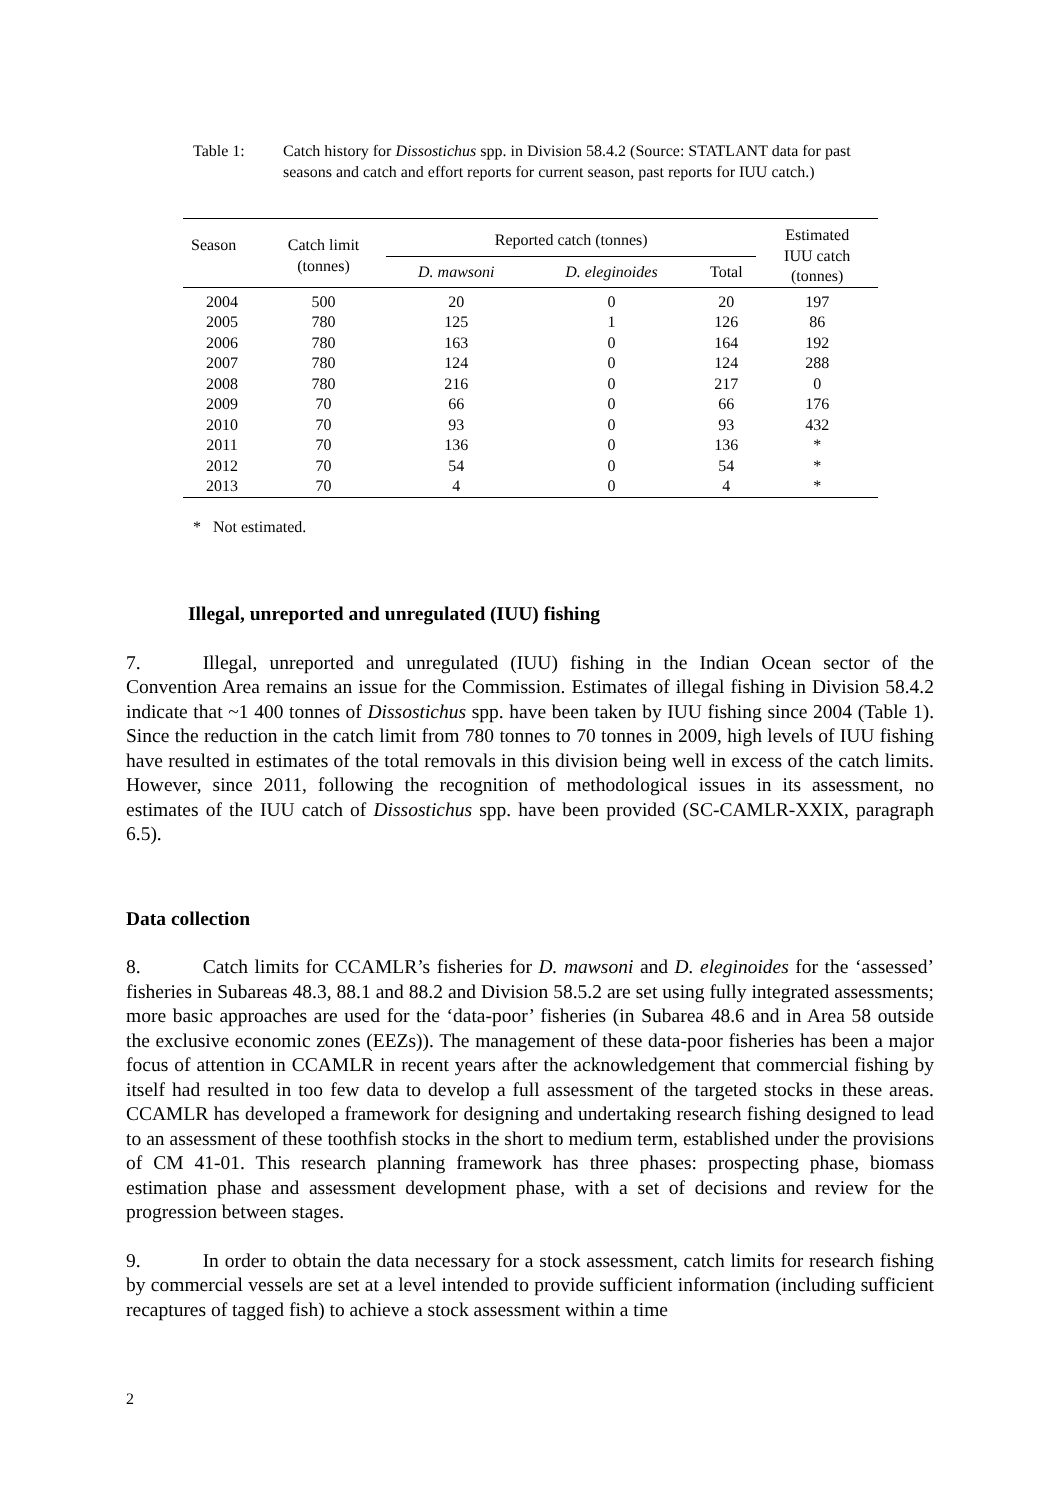Table 1: Catch history for Dissostichus spp. in Division 58.4.2 (Source: STATLANT data for past seasons and catch and effort reports for current season, past reports for IUU catch.)
| Season | Catch limit (tonnes) | Reported catch (tonnes) | | | Estimated IUU catch (tonnes) |
| --- | --- | --- | --- | --- | --- |
| | | D. mawsoni | D. eleginoides | Total | |
| 2004 | 500 | 20 | 0 | 20 | 197 |
| 2005 | 780 | 125 | 1 | 126 | 86 |
| 2006 | 780 | 163 | 0 | 164 | 192 |
| 2007 | 780 | 124 | 0 | 124 | 288 |
| 2008 | 780 | 216 | 0 | 217 | 0 |
| 2009 | 70 | 66 | 0 | 66 | 176 |
| 2010 | 70 | 93 | 0 | 93 | 432 |
| 2011 | 70 | 136 | 0 | 136 | * |
| 2012 | 70 | 54 | 0 | 54 | * |
| 2013 | 70 | 4 | 0 | 4 | * |
* Not estimated.
Illegal, unreported and unregulated (IUU) fishing
7. Illegal, unreported and unregulated (IUU) fishing in the Indian Ocean sector of the Convention Area remains an issue for the Commission. Estimates of illegal fishing in Division 58.4.2 indicate that ~1 400 tonnes of Dissostichus spp. have been taken by IUU fishing since 2004 (Table 1). Since the reduction in the catch limit from 780 tonnes to 70 tonnes in 2009, high levels of IUU fishing have resulted in estimates of the total removals in this division being well in excess of the catch limits. However, since 2011, following the recognition of methodological issues in its assessment, no estimates of the IUU catch of Dissostichus spp. have been provided (SC-CAMLR-XXIX, paragraph 6.5).
Data collection
8. Catch limits for CCAMLR’s fisheries for D. mawsoni and D. eleginoides for the ‘assessed’ fisheries in Subareas 48.3, 88.1 and 88.2 and Division 58.5.2 are set using fully integrated assessments; more basic approaches are used for the ‘data-poor’ fisheries (in Subarea 48.6 and in Area 58 outside the exclusive economic zones (EEZs)). The management of these data-poor fisheries has been a major focus of attention in CCAMLR in recent years after the acknowledgement that commercial fishing by itself had resulted in too few data to develop a full assessment of the targeted stocks in these areas. CCAMLR has developed a framework for designing and undertaking research fishing designed to lead to an assessment of these toothfish stocks in the short to medium term, established under the provisions of CM 41-01. This research planning framework has three phases: prospecting phase, biomass estimation phase and assessment development phase, with a set of decisions and review for the progression between stages.
9. In order to obtain the data necessary for a stock assessment, catch limits for research fishing by commercial vessels are set at a level intended to provide sufficient information (including sufficient recaptures of tagged fish) to achieve a stock assessment within a time
2